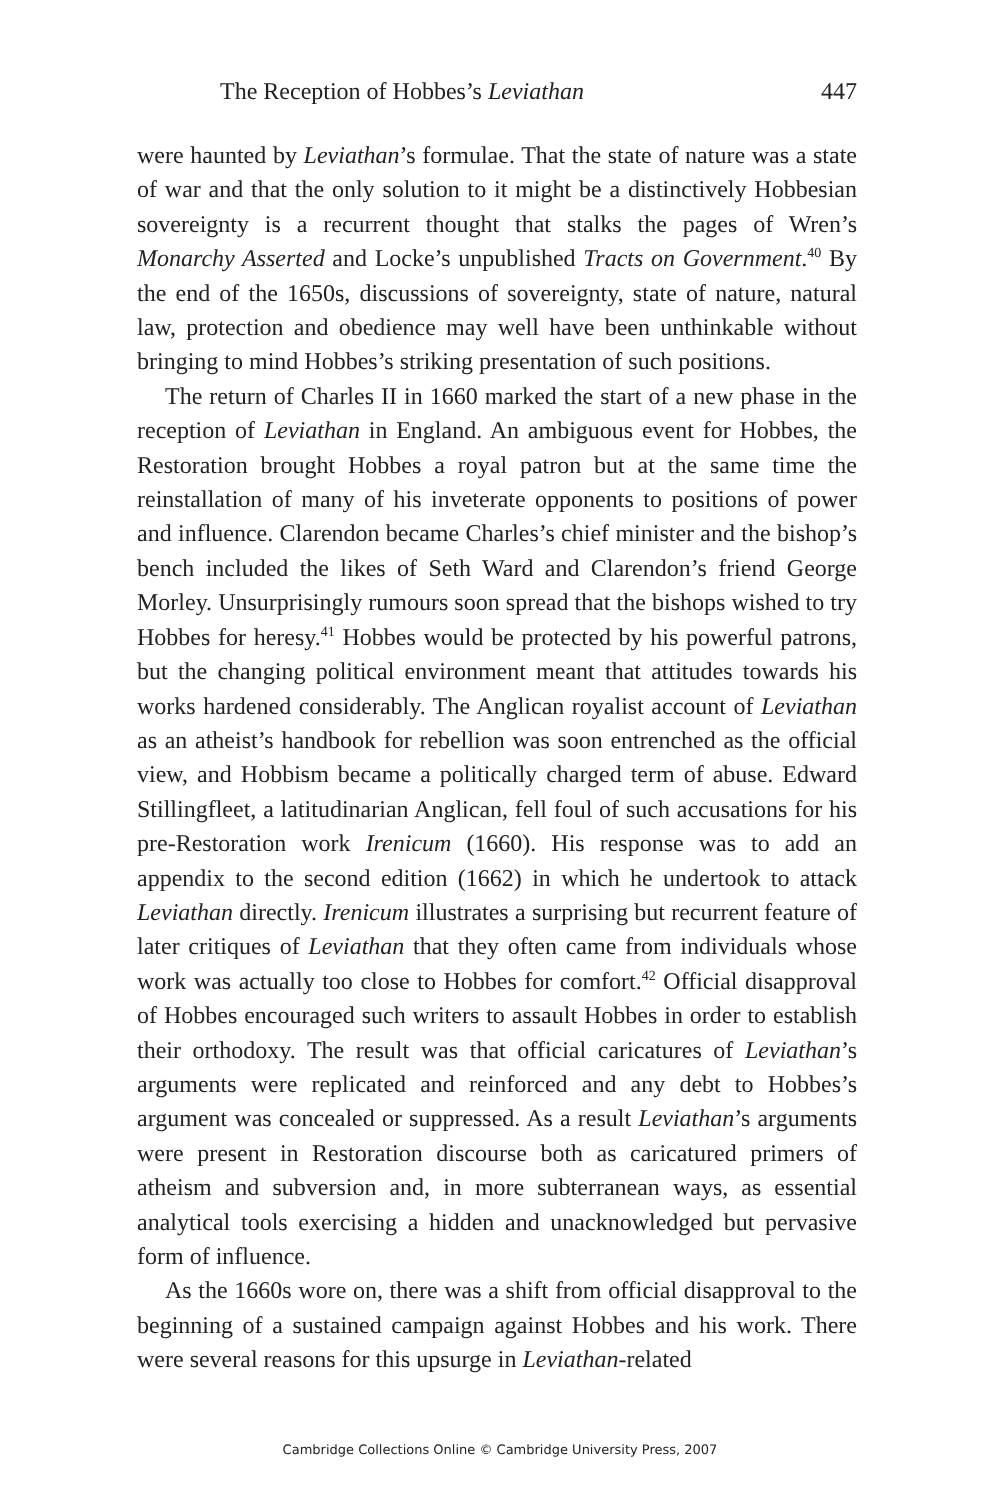The Reception of Hobbes’s Leviathan 447
were haunted by Leviathan’s formulae. That the state of nature was a state of war and that the only solution to it might be a distinctively Hobbesian sovereignty is a recurrent thought that stalks the pages of Wren’s Monarchy Asserted and Locke’s unpublished Tracts on Government.<sup>40</sup> By the end of the 1650s, discussions of sovereignty, state of nature, natural law, protection and obedience may well have been unthinkable without bringing to mind Hobbes’s striking presentation of such positions.
The return of Charles II in 1660 marked the start of a new phase in the reception of Leviathan in England. An ambiguous event for Hobbes, the Restoration brought Hobbes a royal patron but at the same time the reinstallation of many of his inveterate opponents to positions of power and influence. Clarendon became Charles’s chief minister and the bishop’s bench included the likes of Seth Ward and Clarendon’s friend George Morley. Unsurprisingly rumours soon spread that the bishops wished to try Hobbes for heresy.<sup>41</sup> Hobbes would be protected by his powerful patrons, but the changing political environment meant that attitudes towards his works hardened considerably. The Anglican royalist account of Leviathan as an atheist’s handbook for rebellion was soon entrenched as the official view, and Hobbism became a politically charged term of abuse. Edward Stillingfleet, a latitudinarian Anglican, fell foul of such accusations for his pre-Restoration work Irenicum (1660). His response was to add an appendix to the second edition (1662) in which he undertook to attack Leviathan directly. Irenicum illustrates a surprising but recurrent feature of later critiques of Leviathan that they often came from individuals whose work was actually too close to Hobbes for comfort.<sup>42</sup> Official disapproval of Hobbes encouraged such writers to assault Hobbes in order to establish their orthodoxy. The result was that official caricatures of Leviathan’s arguments were replicated and reinforced and any debt to Hobbes’s argument was concealed or suppressed. As a result Leviathan’s arguments were present in Restoration discourse both as caricatured primers of atheism and subversion and, in more subterranean ways, as essential analytical tools exercising a hidden and unacknowledged but pervasive form of influence.
As the 1660s wore on, there was a shift from official disapproval to the beginning of a sustained campaign against Hobbes and his work. There were several reasons for this upsurge in Leviathan-related
Cambridge Collections Online © Cambridge University Press, 2007